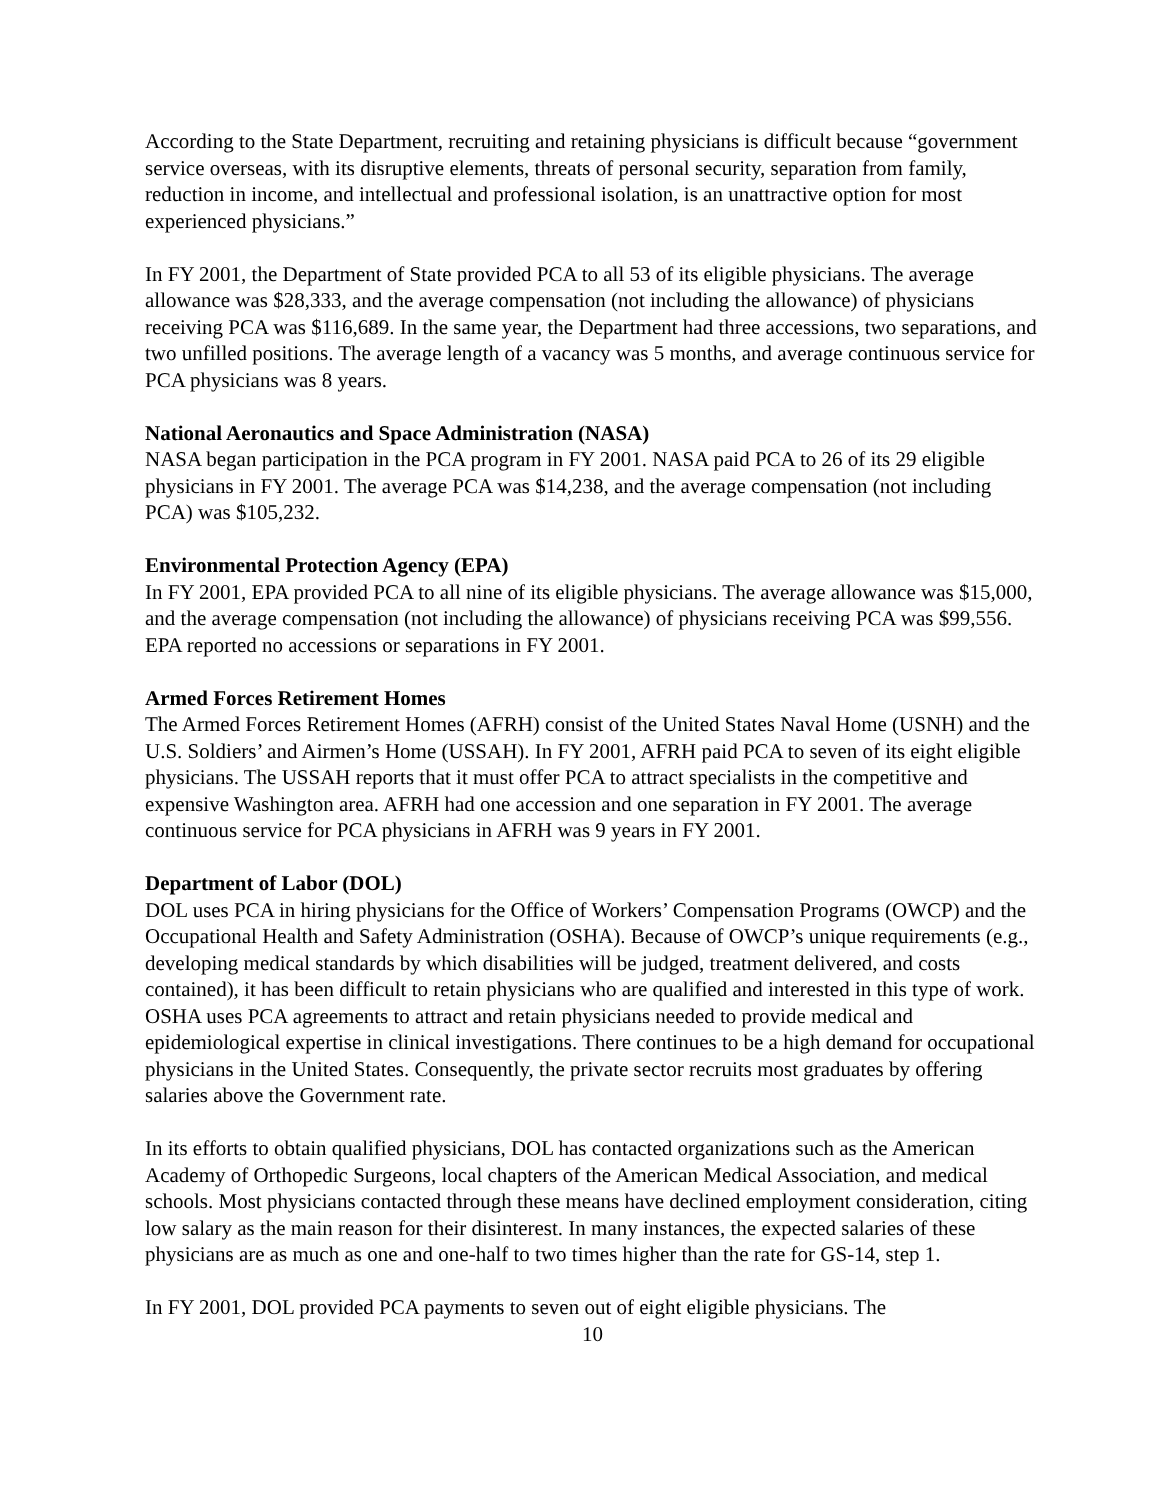According to the State Department, recruiting and retaining physicians is difficult because “government service overseas, with its disruptive elements, threats of personal security, separation from family, reduction in income, and intellectual and professional isolation, is an unattractive option for most experienced physicians.”
In FY 2001, the Department of State provided PCA to all 53 of its eligible physicians. The average allowance was $28,333, and the average compensation (not including the allowance) of physicians receiving PCA was $116,689. In the same year, the Department had three accessions, two separations, and two unfilled positions. The average length of a vacancy was 5 months, and average continuous service for PCA physicians was 8 years.
National Aeronautics and Space Administration (NASA)
NASA began participation in the PCA program in FY 2001. NASA paid PCA to 26 of its 29 eligible physicians in FY 2001. The average PCA was $14,238, and the average compensation (not including PCA) was $105,232.
Environmental Protection Agency (EPA)
In FY 2001, EPA provided PCA to all nine of its eligible physicians. The average allowance was $15,000, and the average compensation (not including the allowance) of physicians receiving PCA was $99,556. EPA reported no accessions or separations in FY 2001.
Armed Forces Retirement Homes
The Armed Forces Retirement Homes (AFRH) consist of the United States Naval Home (USNH) and the U.S. Soldiers’ and Airmen’s Home (USSAH). In FY 2001, AFRH paid PCA to seven of its eight eligible physicians. The USSAH reports that it must offer PCA to attract specialists in the competitive and expensive Washington area. AFRH had one accession and one separation in FY 2001. The average continuous service for PCA physicians in AFRH was 9 years in FY 2001.
Department of Labor (DOL)
DOL uses PCA in hiring physicians for the Office of Workers’ Compensation Programs (OWCP) and the Occupational Health and Safety Administration (OSHA). Because of OWCP’s unique requirements (e.g., developing medical standards by which disabilities will be judged, treatment delivered, and costs contained), it has been difficult to retain physicians who are qualified and interested in this type of work. OSHA uses PCA agreements to attract and retain physicians needed to provide medical and epidemiological expertise in clinical investigations. There continues to be a high demand for occupational physicians in the United States. Consequently, the private sector recruits most graduates by offering salaries above the Government rate.
In its efforts to obtain qualified physicians, DOL has contacted organizations such as the American Academy of Orthopedic Surgeons, local chapters of the American Medical Association, and medical schools. Most physicians contacted through these means have declined employment consideration, citing low salary as the main reason for their disinterest. In many instances, the expected salaries of these physicians are as much as one and one-half to two times higher than the rate for GS-14, step 1.
In FY 2001, DOL provided PCA payments to seven out of eight eligible physicians. The
10